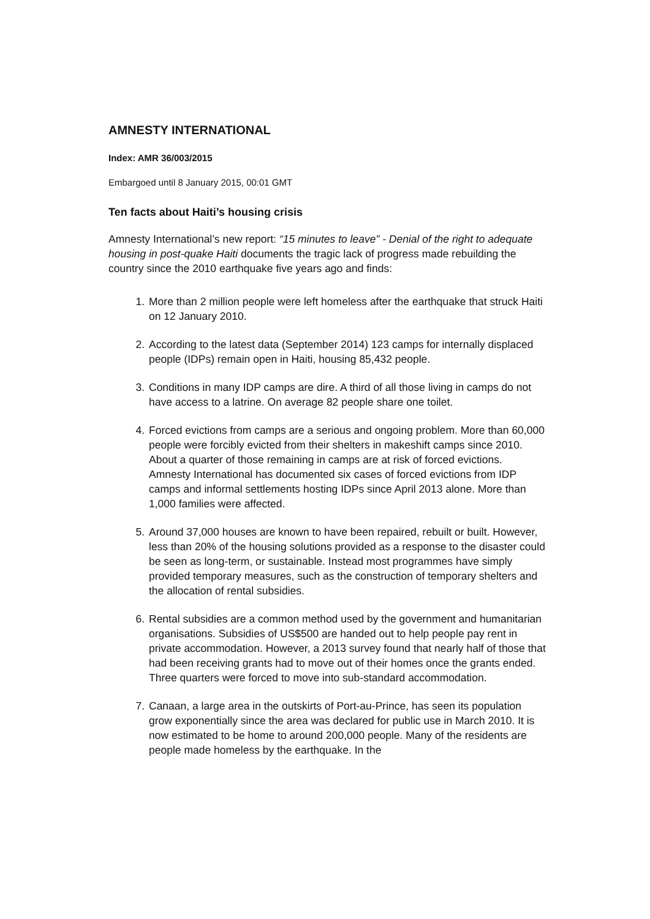AMNESTY INTERNATIONAL
Index: AMR 36/003/2015
Embargoed until 8 January 2015, 00:01 GMT
Ten facts about Haiti’s housing crisis
Amnesty International’s new report: “15 minutes to leave” - Denial of the right to adequate housing in post-quake Haiti documents the tragic lack of progress made rebuilding the country since the 2010 earthquake five years ago and finds:
1. More than 2 million people were left homeless after the earthquake that struck Haiti on 12 January 2010.
2. According to the latest data (September 2014) 123 camps for internally displaced people (IDPs) remain open in Haiti, housing 85,432 people.
3. Conditions in many IDP camps are dire. A third of all those living in camps do not have access to a latrine. On average 82 people share one toilet.
4. Forced evictions from camps are a serious and ongoing problem. More than 60,000 people were forcibly evicted from their shelters in makeshift camps since 2010. About a quarter of those remaining in camps are at risk of forced evictions. Amnesty International has documented six cases of forced evictions from IDP camps and informal settlements hosting IDPs since April 2013 alone. More than 1,000 families were affected.
5. Around 37,000 houses are known to have been repaired, rebuilt or built. However, less than 20% of the housing solutions provided as a response to the disaster could be seen as long-term, or sustainable. Instead most programmes have simply provided temporary measures, such as the construction of temporary shelters and the allocation of rental subsidies.
6. Rental subsidies are a common method used by the government and humanitarian organisations. Subsidies of US$500 are handed out to help people pay rent in private accommodation. However, a 2013 survey found that nearly half of those that had been receiving grants had to move out of their homes once the grants ended. Three quarters were forced to move into sub-standard accommodation.
7. Canaan, a large area in the outskirts of Port-au-Prince, has seen its population grow exponentially since the area was declared for public use in March 2010. It is now estimated to be home to around 200,000 people. Many of the residents are people made homeless by the earthquake. In the